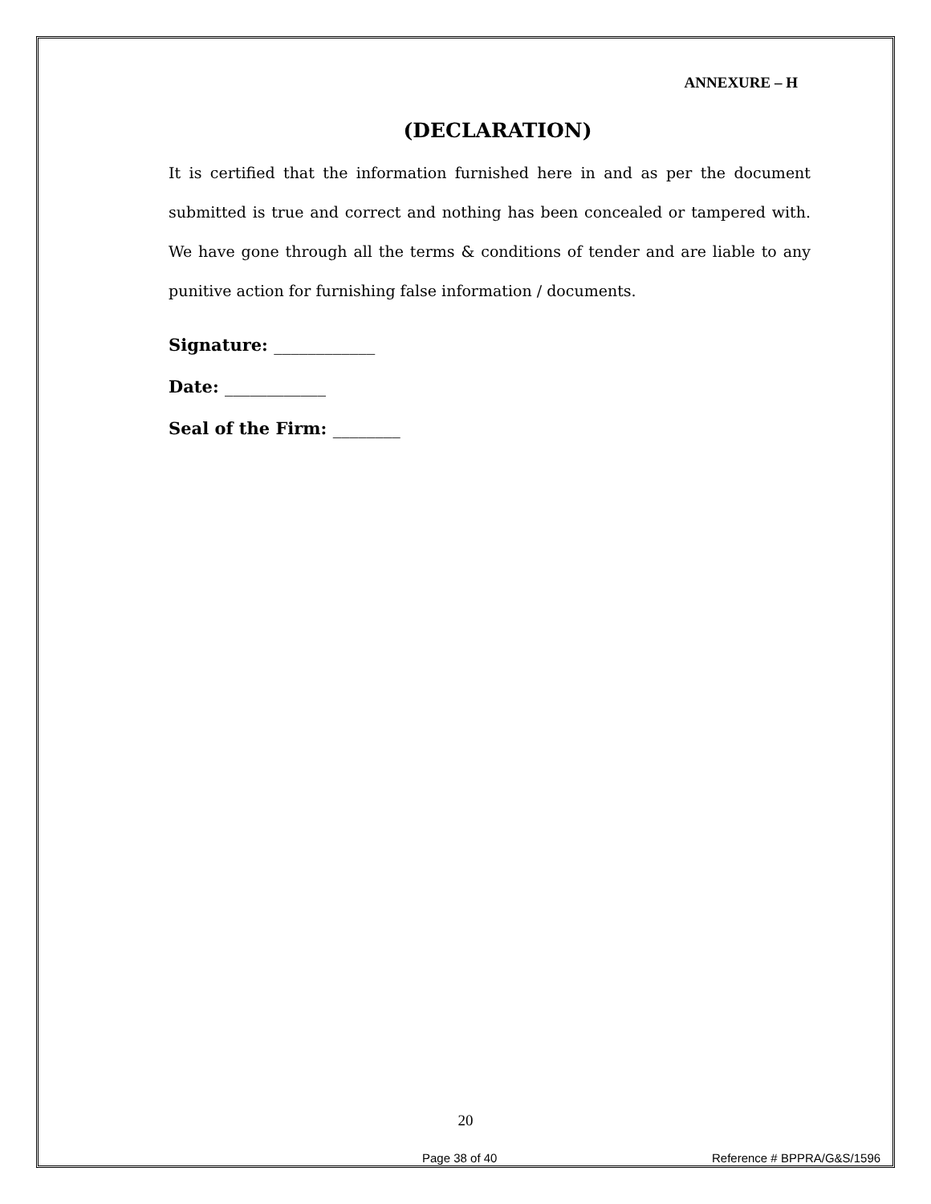ANNEXURE – H
(DECLARATION)
It is certified that the information furnished here in and as per the document submitted is true and correct and nothing has been concealed or tampered with. We have gone through all the terms & conditions of tender and are liable to any punitive action for furnishing false information / documents.
Signature: ____________
Date: ____________
Seal of the Firm: ________
20
Page 38 of 40 Reference # BPPRA/G&S/1596